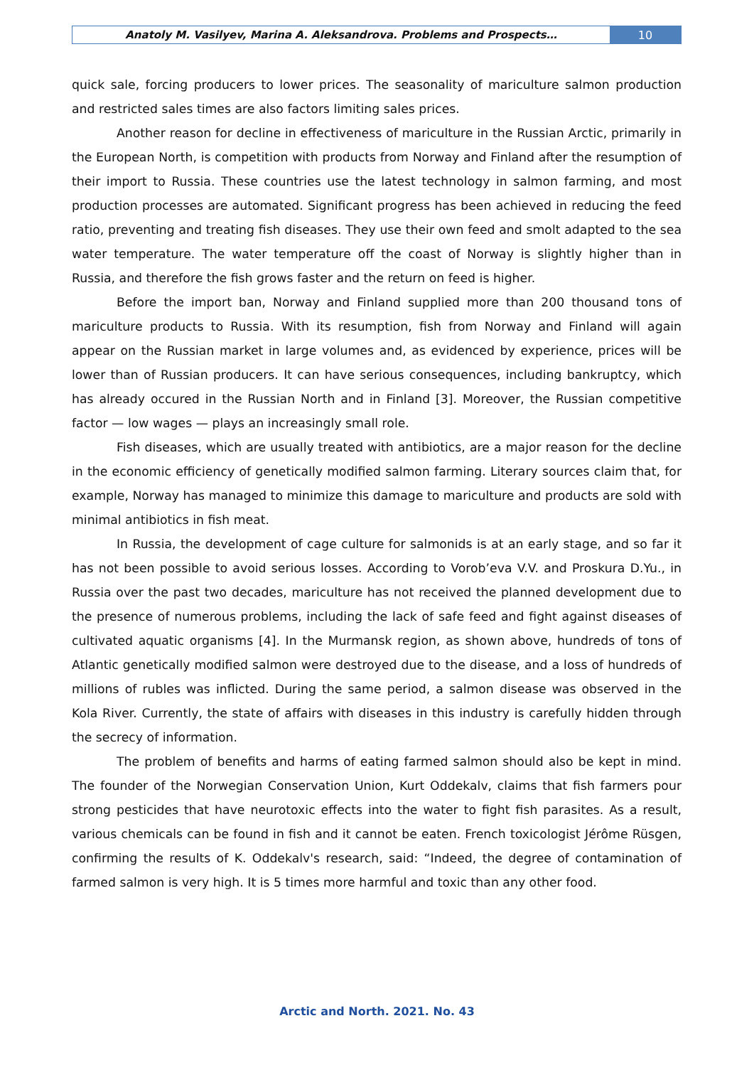Anatoly M. Vasilyev, Marina A. Aleksandrova. Problems and Prospects…
10
quick sale, forcing producers to lower prices. The seasonality of mariculture salmon production and restricted sales times are also factors limiting sales prices.
Another reason for decline in effectiveness of mariculture in the Russian Arctic, primarily in the European North, is competition with products from Norway and Finland after the resumption of their import to Russia. These countries use the latest technology in salmon farming, and most production processes are automated. Significant progress has been achieved in reducing the feed ratio, preventing and treating fish diseases. They use their own feed and smolt adapted to the sea water temperature. The water temperature off the coast of Norway is slightly higher than in Russia, and therefore the fish grows faster and the return on feed is higher.
Before the import ban, Norway and Finland supplied more than 200 thousand tons of mariculture products to Russia. With its resumption, fish from Norway and Finland will again appear on the Russian market in large volumes and, as evidenced by experience, prices will be lower than of Russian producers. It can have serious consequences, including bankruptcy, which has already occured in the Russian North and in Finland [3]. Moreover, the Russian competitive factor — low wages — plays an increasingly small role.
Fish diseases, which are usually treated with antibiotics, are a major reason for the decline in the economic efficiency of genetically modified salmon farming. Literary sources claim that, for example, Norway has managed to minimize this damage to mariculture and products are sold with minimal antibiotics in fish meat.
In Russia, the development of cage culture for salmonids is at an early stage, and so far it has not been possible to avoid serious losses. According to Vorob’eva V.V. and Proskura D.Yu., in Russia over the past two decades, mariculture has not received the planned development due to the presence of numerous problems, including the lack of safe feed and fight against diseases of cultivated aquatic organisms [4]. In the Murmansk region, as shown above, hundreds of tons of Atlantic genetically modified salmon were destroyed due to the disease, and a loss of hundreds of millions of rubles was inflicted. During the same period, a salmon disease was observed in the Kola River. Currently, the state of affairs with diseases in this industry is carefully hidden through the secrecy of information.
The problem of benefits and harms of eating farmed salmon should also be kept in mind. The founder of the Norwegian Conservation Union, Kurt Oddekalv, claims that fish farmers pour strong pesticides that have neurotoxic effects into the water to fight fish parasites. As a result, various chemicals can be found in fish and it cannot be eaten. French toxicologist Jérôme Rüsgen, confirming the results of K. Oddekalv's research, said: “Indeed, the degree of contamination of farmed salmon is very high. It is 5 times more harmful and toxic than any other food.
Arctic and North. 2021. No. 43